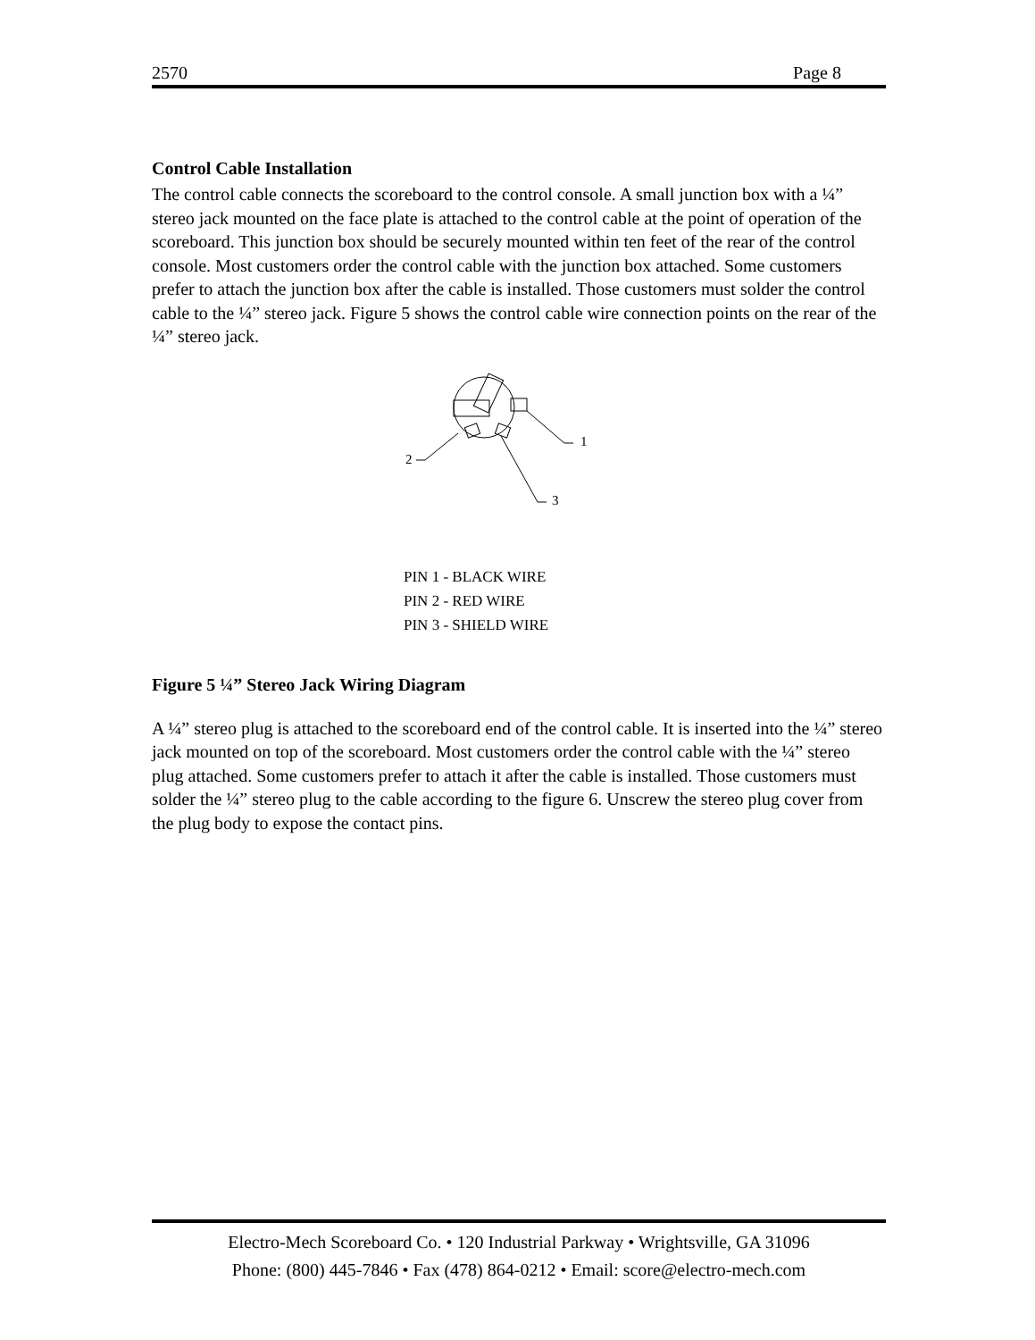2570 Page 8
Control Cable Installation
The control cable connects the scoreboard to the control console. A small junction box with a ¼” stereo jack mounted on the face plate is attached to the control cable at the point of operation of the scoreboard. This junction box should be securely mounted within ten feet of the rear of the control console. Most customers order the control cable with the junction box attached. Some customers prefer to attach the junction box after the cable is installed. Those customers must solder the control cable to the ¼” stereo jack. Figure 5 shows the control cable wire connection points on the rear of the ¼” stereo jack.
1
2
3
PIN 1 - BLACK WIRE
PIN 2 - RED WIRE
PIN 3 - SHIELD WIRE
Figure 5 ¼” Stereo Jack Wiring Diagram
A ¼” stereo plug is attached to the scoreboard end of the control cable. It is inserted into the ¼” stereo jack mounted on top of the scoreboard. Most customers order the control cable with the ¼” stereo plug attached. Some customers prefer to attach it after the cable is installed. Those customers must solder the ¼” stereo plug to the cable according to the figure 6. Unscrew the stereo plug cover from the plug body to expose the contact pins.
Electro-Mech Scoreboard Co. • 120 Industrial Parkway • Wrightsville, GA 31096
Phone: (800) 445-7846 • Fax (478) 864-0212 • Email: score@electro-mech.com